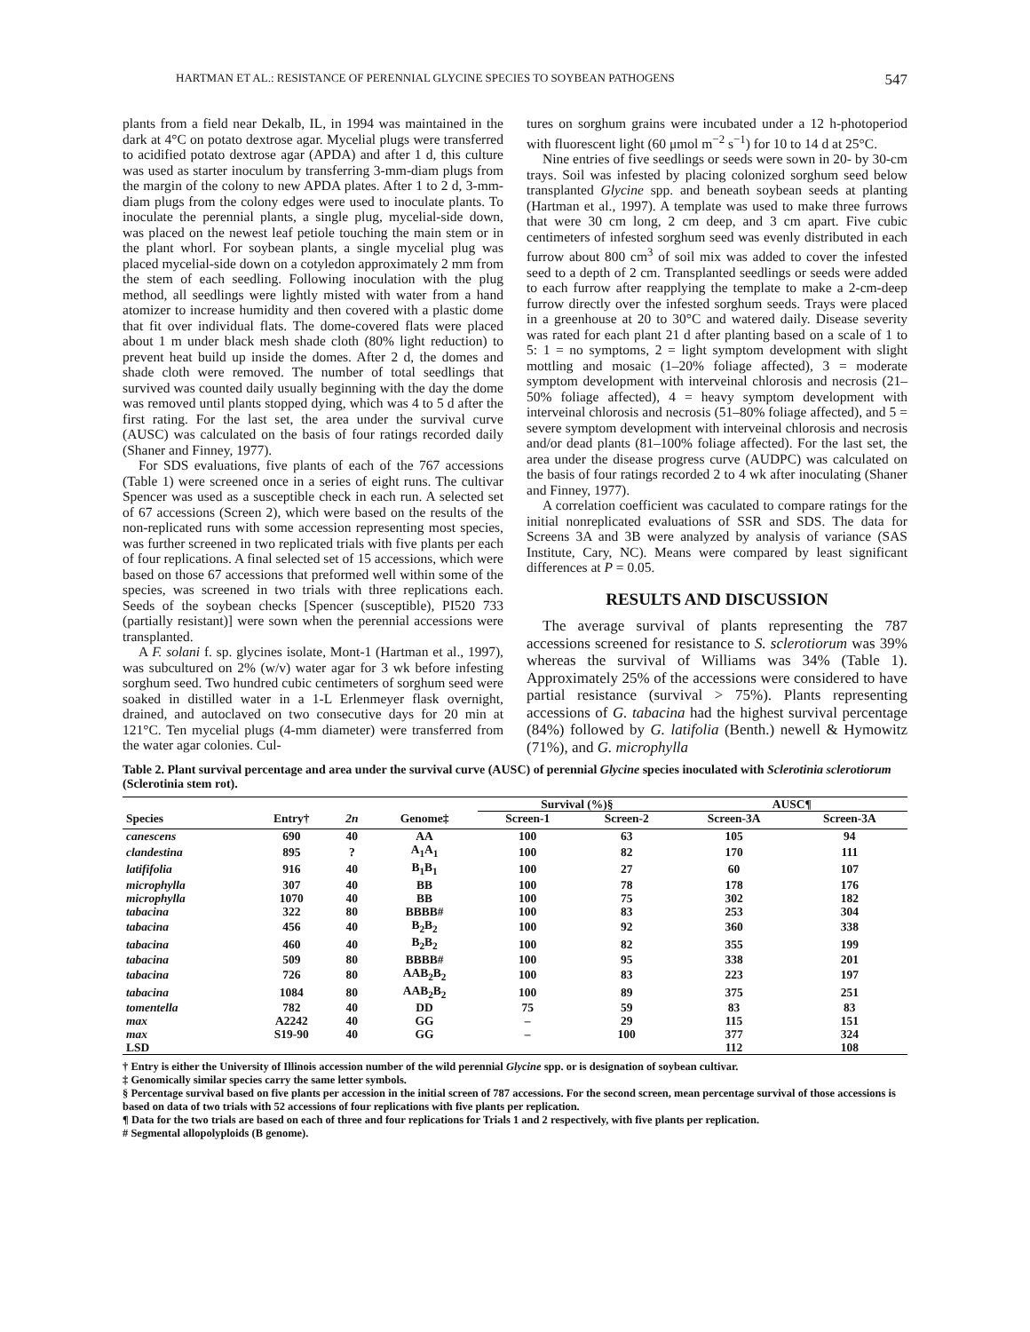HARTMAN ET AL.: RESISTANCE OF PERENNIAL GLYCINE SPECIES TO SOYBEAN PATHOGENS 547
plants from a field near Dekalb, IL, in 1994 was maintained in the dark at 4°C on potato dextrose agar. Mycelial plugs were transferred to acidified potato dextrose agar (APDA) and after 1 d, this culture was used as starter inoculum by transferring 3-mm-diam plugs from the margin of the colony to new APDA plates. After 1 to 2 d, 3-mm-diam plugs from the colony edges were used to inoculate plants. To inoculate the perennial plants, a single plug, mycelial-side down, was placed on the newest leaf petiole touching the main stem or in the plant whorl. For soybean plants, a single mycelial plug was placed mycelial-side down on a cotyledon approximately 2 mm from the stem of each seedling. Following inoculation with the plug method, all seedlings were lightly misted with water from a hand atomizer to increase humidity and then covered with a plastic dome that fit over individual flats. The dome-covered flats were placed about 1 m under black mesh shade cloth (80% light reduction) to prevent heat build up inside the domes. After 2 d, the domes and shade cloth were removed. The number of total seedlings that survived was counted daily usually beginning with the day the dome was removed until plants stopped dying, which was 4 to 5 d after the first rating. For the last set, the area under the survival curve (AUSC) was calculated on the basis of four ratings recorded daily (Shaner and Finney, 1977).
For SDS evaluations, five plants of each of the 767 accessions (Table 1) were screened once in a series of eight runs. The cultivar Spencer was used as a susceptible check in each run. A selected set of 67 accessions (Screen 2), which were based on the results of the non-replicated runs with some accession representing most species, was further screened in two replicated trials with five plants per each of four replications. A final selected set of 15 accessions, which were based on those 67 accessions that preformed well within some of the species, was screened in two trials with three replications each. Seeds of the soybean checks [Spencer (susceptible), PI520 733 (partially resistant)] were sown when the perennial accessions were transplanted.
A F. solani f. sp. glycines isolate, Mont-1 (Hartman et al., 1997), was subcultured on 2% (w/v) water agar for 3 wk before infesting sorghum seed. Two hundred cubic centimeters of sorghum seed were soaked in distilled water in a 1-L Erlenmeyer flask overnight, drained, and autoclaved on two consecutive days for 20 min at 121°C. Ten mycelial plugs (4-mm diameter) were transferred from the water agar colonies. Cul-
tures on sorghum grains were incubated under a 12 h-photoperiod with fluorescent light (60 μmol m<sup>−2</sup> s<sup>−1</sup>) for 10 to 14 d at 25°C.
Nine entries of five seedlings or seeds were sown in 20- by 30-cm trays. Soil was infested by placing colonized sorghum seed below transplanted Glycine spp. and beneath soybean seeds at planting (Hartman et al., 1997). A template was used to make three furrows that were 30 cm long, 2 cm deep, and 3 cm apart. Five cubic centimeters of infested sorghum seed was evenly distributed in each furrow about 800 cm<sup>3</sup> of soil mix was added to cover the infested seed to a depth of 2 cm. Transplanted seedlings or seeds were added to each furrow after reapplying the template to make a 2-cm-deep furrow directly over the infested sorghum seeds. Trays were placed in a greenhouse at 20 to 30°C and watered daily. Disease severity was rated for each plant 21 d after planting based on a scale of 1 to 5: 1 = no symptoms, 2 = light symptom development with slight mottling and mosaic (1–20% foliage affected), 3 = moderate symptom development with interveinal chlorosis and necrosis (21–50% foliage affected), 4 = heavy symptom development with interveinal chlorosis and necrosis (51–80% foliage affected), and 5 = severe symptom development with interveinal chlorosis and necrosis and/or dead plants (81–100% foliage affected). For the last set, the area under the disease progress curve (AUDPC) was calculated on the basis of four ratings recorded 2 to 4 wk after inoculating (Shaner and Finney, 1977).
A correlation coefficient was caculated to compare ratings for the initial nonreplicated evaluations of SSR and SDS. The data for Screens 3A and 3B were analyzed by analysis of variance (SAS Institute, Cary, NC). Means were compared by least significant differences at P = 0.05.
RESULTS AND DISCUSSION
The average survival of plants representing the 787 accessions screened for resistance to S. sclerotiorum was 39% whereas the survival of Williams was 34% (Table 1). Approximately 25% of the accessions were considered to have partial resistance (survival > 75%). Plants representing accessions of G. tabacina had the highest survival percentage (84%) followed by G. latifolia (Benth.) newell & Hymowitz (71%), and G. microphylla
Table 2. Plant survival percentage and area under the survival curve (AUSC) of perennial Glycine species inoculated with Sclerotinia sclerotiorum (Sclerotinia stem rot).
| | | | | Survival (%)§ | | AUSC¶ | |
| --- | --- | --- | --- | --- | --- | --- | --- |
| Species | Entry† | 2n | Genome‡ | Screen-1 | Screen-2 | Screen-3A | Screen-3A |
| canescens | 690 | 40 | AA | 100 | 63 | 105 | 94 |
| clandestina | 895 | ? | A<sub>1</sub>A<sub>1</sub> | 100 | 82 | 170 | 111 |
| latififolia | 916 | 40 | B<sub>1</sub>B<sub>1</sub> | 100 | 27 | 60 | 107 |
| microphylla | 307 | 40 | BB | 100 | 78 | 178 | 176 |
| microphylla | 1070 | 40 | BB | 100 | 75 | 302 | 182 |
| tabacina | 322 | 80 | BBBB# | 100 | 83 | 253 | 304 |
| tabacina | 456 | 40 | B<sub>2</sub>B<sub>2</sub> | 100 | 92 | 360 | 338 |
| tabacina | 460 | 40 | B<sub>2</sub>B<sub>2</sub> | 100 | 82 | 355 | 199 |
| tabacina | 509 | 80 | BBBB# | 100 | 95 | 338 | 201 |
| tabacina | 726 | 80 | AAB<sub>2</sub>B<sub>2</sub> | 100 | 83 | 223 | 197 |
| tabacina | 1084 | 80 | AAB<sub>2</sub>B<sub>2</sub> | 100 | 89 | 375 | 251 |
| tomentella | 782 | 40 | DD | 75 | 59 | 83 | 83 |
| max | A2242 | 40 | GG | – | 29 | 115 | 151 |
| max | S19-90 | 40 | GG | – | 100 | 377 | 324 |
| LSD | | | | | | 112 | 108 |
† Entry is either the University of Illinois accession number of the wild perennial Glycine spp. or is designation of soybean cultivar.
‡ Genomically similar species carry the same letter symbols.
§ Percentage survival based on five plants per accession in the initial screen of 787 accessions. For the second screen, mean percentage survival of those accessions is based on data of two trials with 52 accessions of four replications with five plants per replication.
¶ Data for the two trials are based on each of three and four replications for Trials 1 and 2 respectively, with five plants per replication.
# Segmental allopolyploids (B genome).